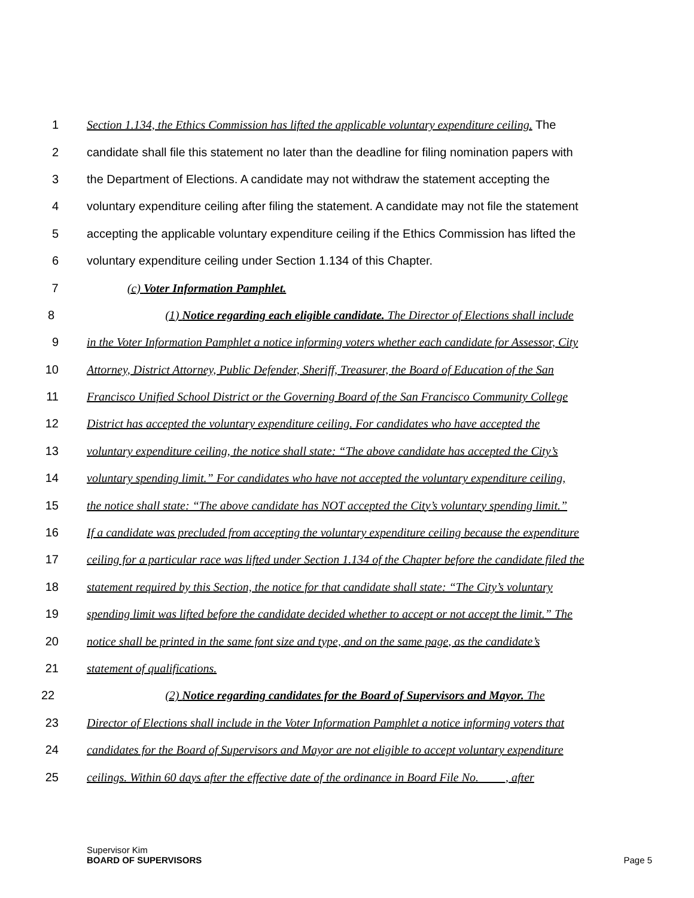1 Section 1.134, the Ethics Commission has lifted the applicable voluntary expenditure ceiling. The
2 candidate shall file this statement no later than the deadline for filing nomination papers with
3 the Department of Elections. A candidate may not withdraw the statement accepting the
4 voluntary expenditure ceiling after filing the statement. A candidate may not file the statement
5 accepting the applicable voluntary expenditure ceiling if the Ethics Commission has lifted the
6 voluntary expenditure ceiling under Section 1.134 of this Chapter.
7 (c) Voter Information Pamphlet.
8 (1) Notice regarding each eligible candidate. The Director of Elections shall include
9 in the Voter Information Pamphlet a notice informing voters whether each candidate for Assessor, City
10 Attorney, District Attorney, Public Defender, Sheriff, Treasurer, the Board of Education of the San
11 Francisco Unified School District or the Governing Board of the San Francisco Community College
12 District has accepted the voluntary expenditure ceiling. For candidates who have accepted the
13 voluntary expenditure ceiling, the notice shall state: “The above candidate has accepted the City’s
14 voluntary spending limit.” For candidates who have not accepted the voluntary expenditure ceiling,
15 the notice shall state: “The above candidate has NOT accepted the City’s voluntary spending limit.”
16 If a candidate was precluded from accepting the voluntary expenditure ceiling because the expenditure
17 ceiling for a particular race was lifted under Section 1.134 of the Chapter before the candidate filed the
18 statement required by this Section, the notice for that candidate shall state: “The City’s voluntary
19 spending limit was lifted before the candidate decided whether to accept or not accept the limit.” The
20 notice shall be printed in the same font size and type, and on the same page, as the candidate’s
21 statement of qualifications.
22 (2) Notice regarding candidates for the Board of Supervisors and Mayor. The
23 Director of Elections shall include in the Voter Information Pamphlet a notice informing voters that
24 candidates for the Board of Supervisors and Mayor are not eligible to accept voluntary expenditure
25 ceilings. Within 60 days after the effective date of the ordinance in Board File No. ____, after
Supervisor Kim
BOARD OF SUPERVISORS
Page 5